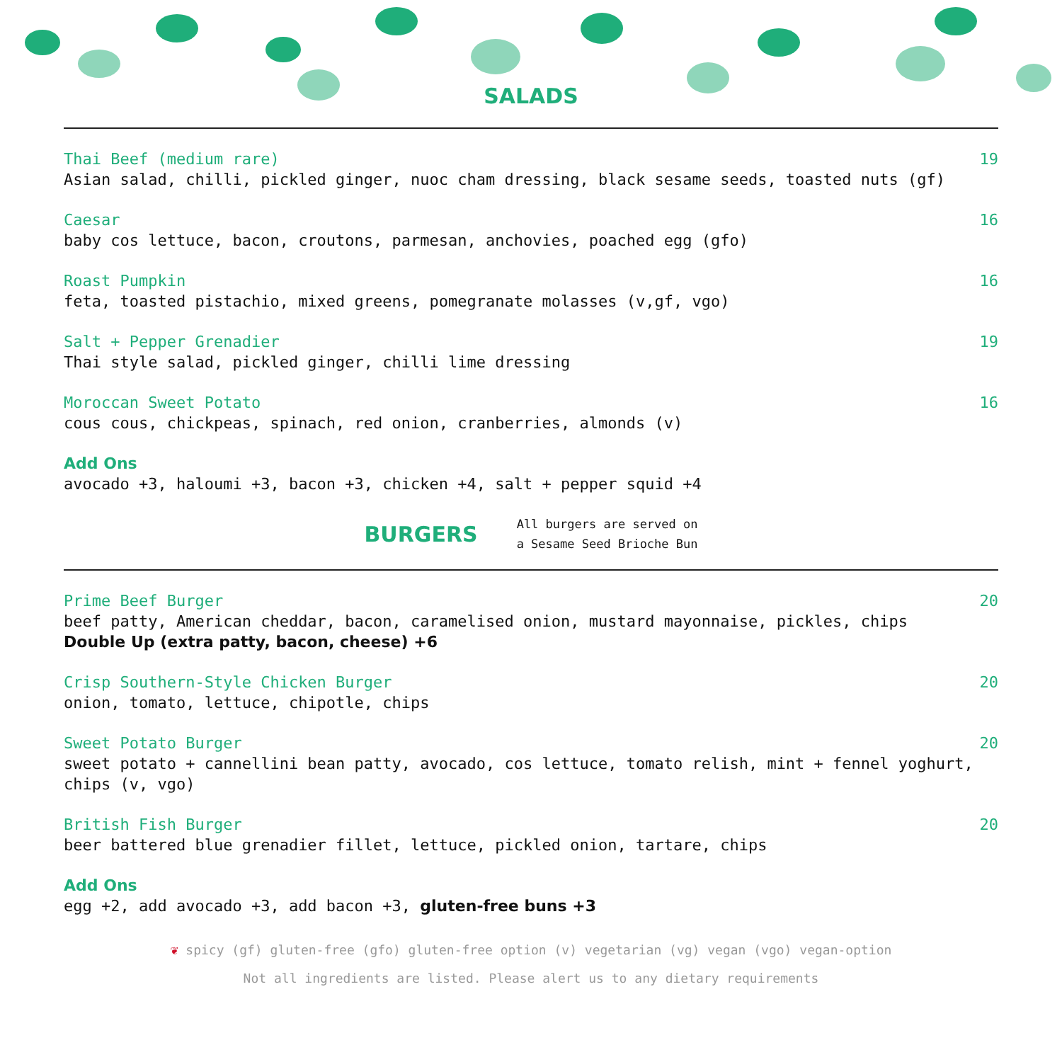SALADS
Thai Beef (medium rare) 19
Asian salad, chilli, pickled ginger, nuoc cham dressing, black sesame seeds, toasted nuts (gf)
Caesar 16
baby cos lettuce, bacon, croutons, parmesan, anchovies, poached egg (gfo)
Roast Pumpkin 16
feta, toasted pistachio, mixed greens, pomegranate molasses (v,gf, vgo)
Salt + Pepper Grenadier 19
Thai style salad, pickled ginger, chilli lime dressing
Moroccan Sweet Potato 16
cous cous, chickpeas, spinach, red onion, cranberries, almonds (v)
Add Ons
avocado +3, haloumi +3, bacon +3, chicken +4, salt + pepper squid +4
BURGERS
All burgers are served on
a Sesame Seed Brioche Bun
Prime Beef Burger 20
beef patty, American cheddar, bacon, caramelised onion, mustard mayonnaise, pickles, chips
Double Up (extra patty, bacon, cheese) +6
Crisp Southern-Style Chicken Burger 20
onion, tomato, lettuce, chipotle, chips
Sweet Potato Burger 20
sweet potato + cannellini bean patty, avocado, cos lettuce, tomato relish, mint + fennel yoghurt, chips (v, vgo)
British Fish Burger 20
beer battered blue grenadier fillet, lettuce, pickled onion, tartare, chips
Add Ons
egg +2, add avocado +3, add bacon +3, gluten-free buns +3
❦ spicy (gf) gluten-free (gfo) gluten-free option (v) vegetarian (vg) vegan (vgo) vegan-option
Not all ingredients are listed. Please alert us to any dietary requirements